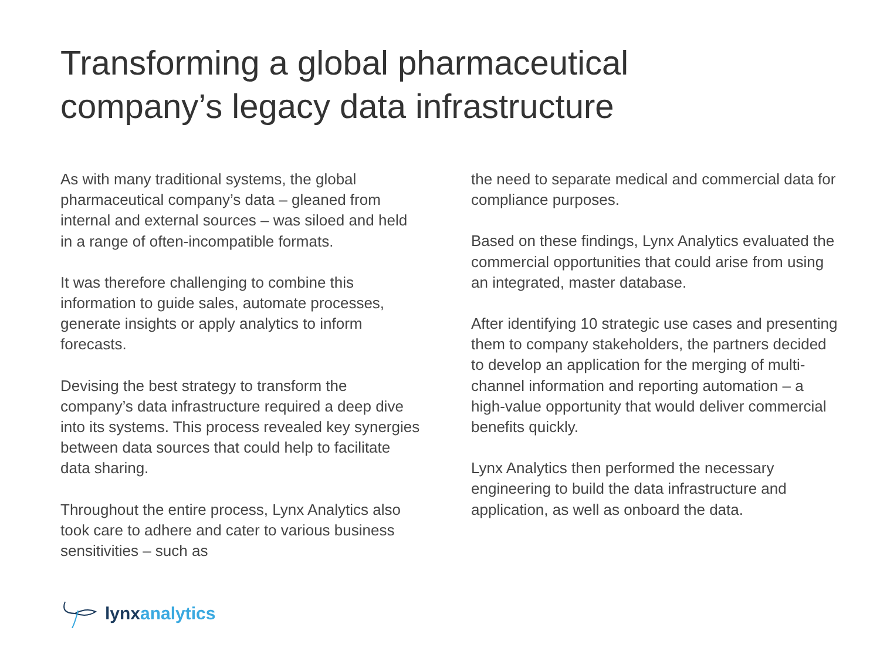Transforming a global pharmaceutical
company’s legacy data infrastructure
As with many traditional systems, the global pharmaceutical company’s data – gleaned from internal and external sources – was siloed and held in a range of often-incompatible formats.
It was therefore challenging to combine this information to guide sales, automate processes, generate insights or apply analytics to inform forecasts.
Devising the best strategy to transform the company’s data infrastructure required a deep dive into its systems. This process revealed key synergies between data sources that could help to facilitate data sharing.
Throughout the entire process, Lynx Analytics also took care to adhere and cater to various business sensitivities – such as
the need to separate medical and commercial data for compliance purposes.
Based on these findings, Lynx Analytics evaluated the commercial opportunities that could arise from using an integrated, master database.
After identifying 10 strategic use cases and presenting them to company stakeholders, the partners decided to develop an application for the merging of multi-channel information and reporting automation – a high-value opportunity that would deliver commercial benefits quickly.
Lynx Analytics then performed the necessary engineering to build the data infrastructure and application, as well as onboard the data.
lynx analytics